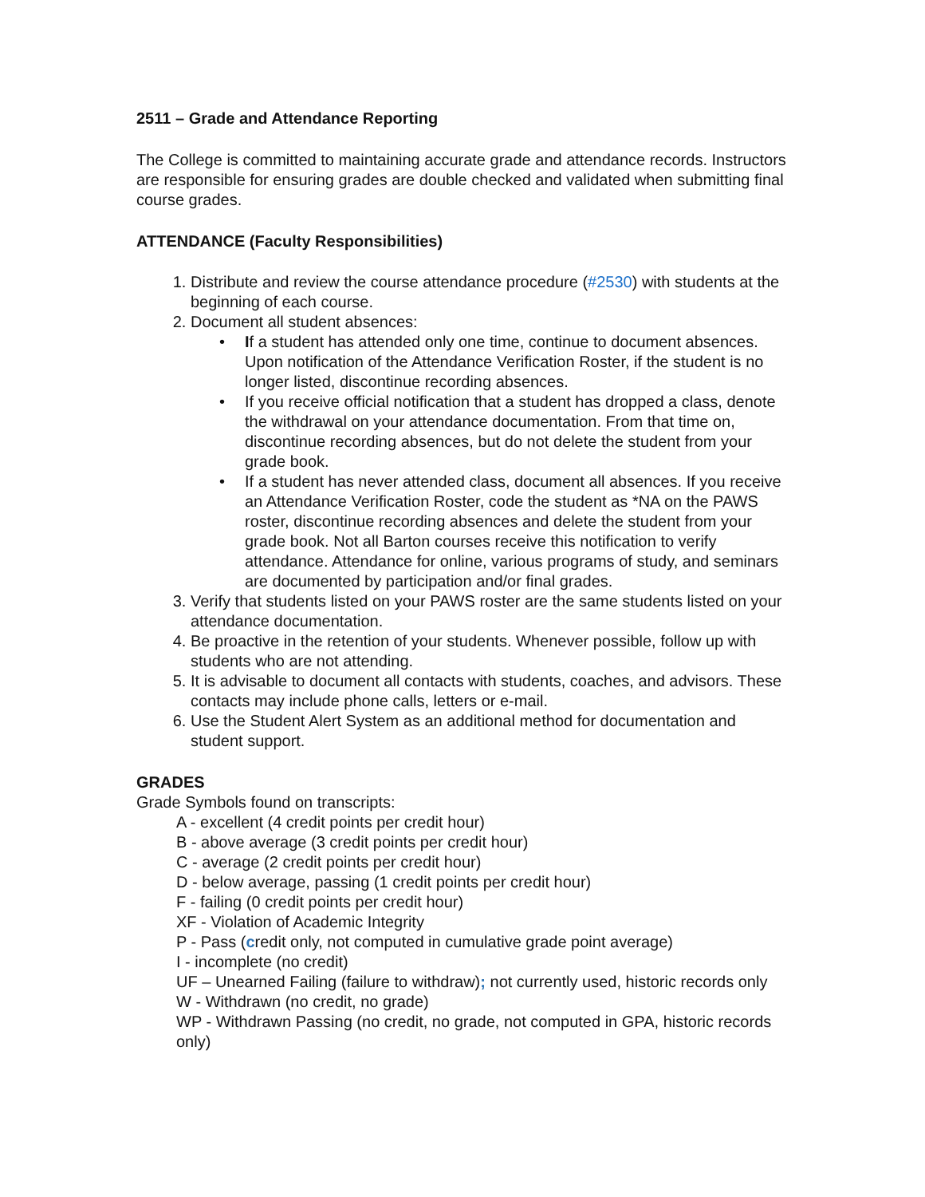2511 – Grade and Attendance Reporting
The College is committed to maintaining accurate grade and attendance records. Instructors are responsible for ensuring grades are double checked and validated when submitting final course grades.
ATTENDANCE (Faculty Responsibilities)
1. Distribute and review the course attendance procedure (#2530) with students at the beginning of each course.
2. Document all student absences:
• If a student has attended only one time, continue to document absences. Upon notification of the Attendance Verification Roster, if the student is no longer listed, discontinue recording absences.
• If you receive official notification that a student has dropped a class, denote the withdrawal on your attendance documentation. From that time on, discontinue recording absences, but do not delete the student from your grade book.
• If a student has never attended class, document all absences. If you receive an Attendance Verification Roster, code the student as *NA on the PAWS roster, discontinue recording absences and delete the student from your grade book. Not all Barton courses receive this notification to verify attendance. Attendance for online, various programs of study, and seminars are documented by participation and/or final grades.
3. Verify that students listed on your PAWS roster are the same students listed on your attendance documentation.
4. Be proactive in the retention of your students. Whenever possible, follow up with students who are not attending.
5. It is advisable to document all contacts with students, coaches, and advisors. These contacts may include phone calls, letters or e-mail.
6. Use the Student Alert System as an additional method for documentation and student support.
GRADES
Grade Symbols found on transcripts:
A - excellent (4 credit points per credit hour)
B - above average (3 credit points per credit hour)
C - average (2 credit points per credit hour)
D - below average, passing (1 credit points per credit hour)
F - failing (0 credit points per credit hour)
XF - Violation of Academic Integrity
P - Pass (credit only, not computed in cumulative grade point average)
I - incomplete (no credit)
UF – Unearned Failing (failure to withdraw); not currently used, historic records only
W - Withdrawn (no credit, no grade)
WP - Withdrawn Passing (no credit, no grade, not computed in GPA, historic records only)